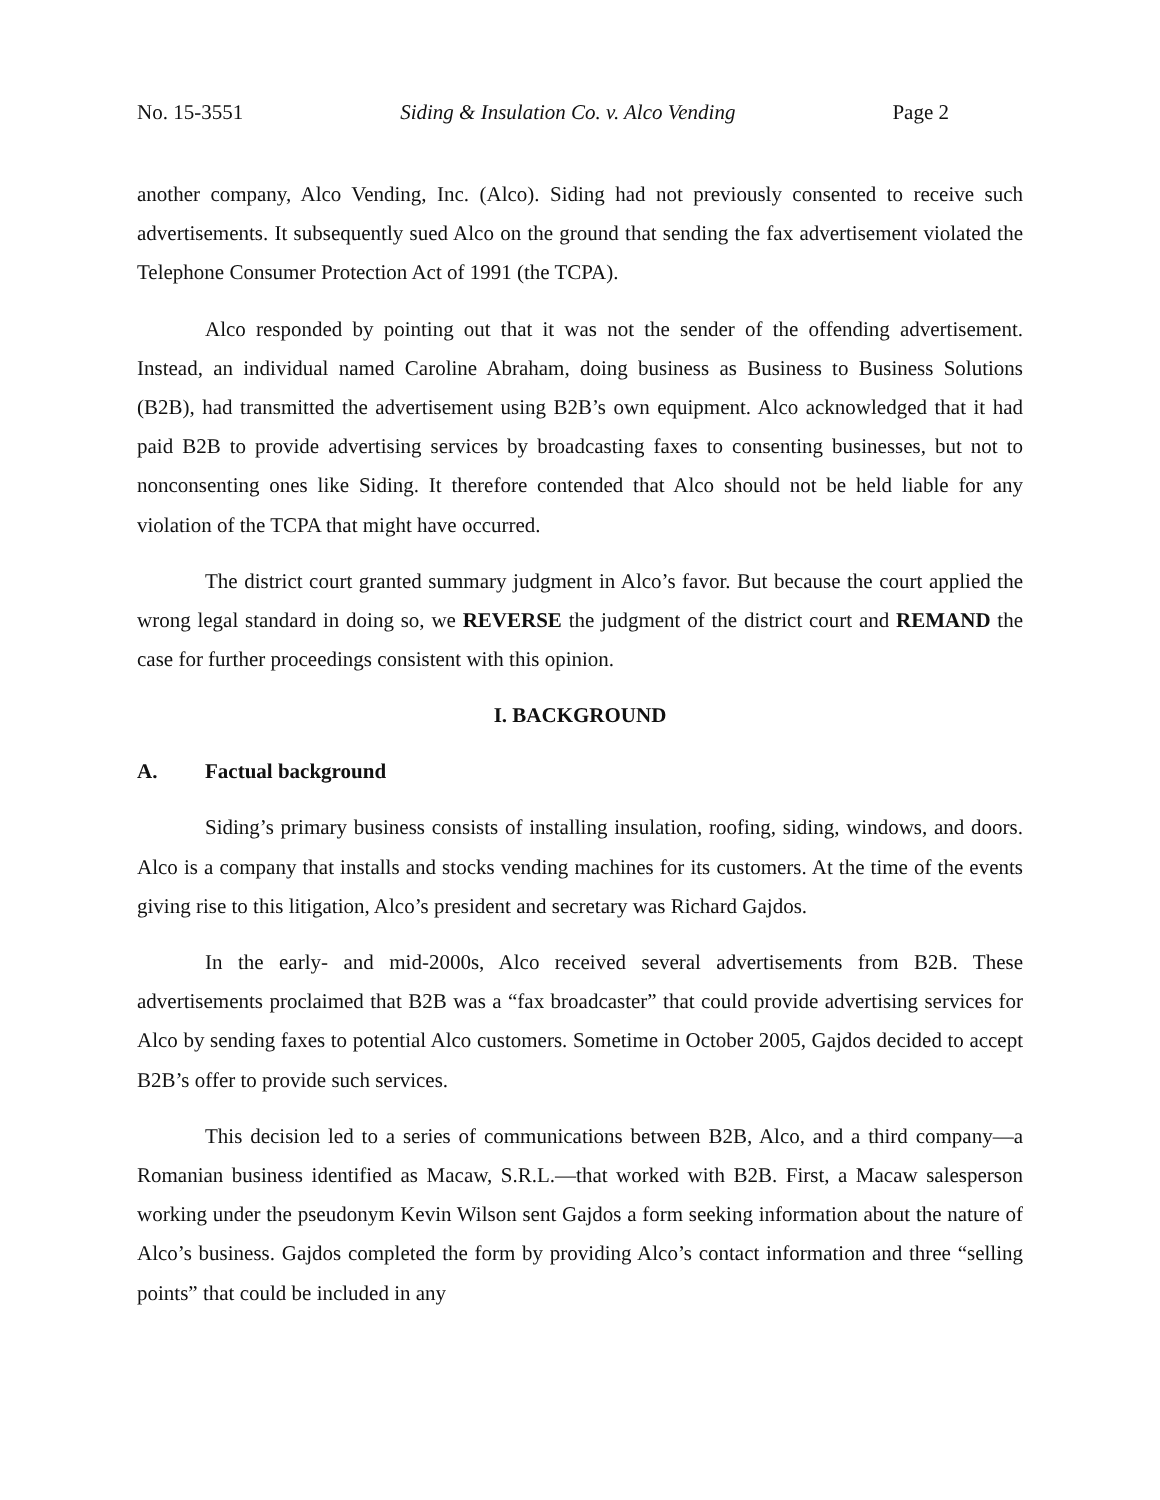No. 15-3551 Siding & Insulation Co. v. Alco Vending Page 2
another company, Alco Vending, Inc. (Alco). Siding had not previously consented to receive such advertisements. It subsequently sued Alco on the ground that sending the fax advertisement violated the Telephone Consumer Protection Act of 1991 (the TCPA).
Alco responded by pointing out that it was not the sender of the offending advertisement. Instead, an individual named Caroline Abraham, doing business as Business to Business Solutions (B2B), had transmitted the advertisement using B2B’s own equipment. Alco acknowledged that it had paid B2B to provide advertising services by broadcasting faxes to consenting businesses, but not to nonconsenting ones like Siding. It therefore contended that Alco should not be held liable for any violation of the TCPA that might have occurred.
The district court granted summary judgment in Alco’s favor. But because the court applied the wrong legal standard in doing so, we REVERSE the judgment of the district court and REMAND the case for further proceedings consistent with this opinion.
I. BACKGROUND
A. Factual background
Siding’s primary business consists of installing insulation, roofing, siding, windows, and doors. Alco is a company that installs and stocks vending machines for its customers. At the time of the events giving rise to this litigation, Alco’s president and secretary was Richard Gajdos.
In the early- and mid-2000s, Alco received several advertisements from B2B. These advertisements proclaimed that B2B was a “fax broadcaster” that could provide advertising services for Alco by sending faxes to potential Alco customers. Sometime in October 2005, Gajdos decided to accept B2B’s offer to provide such services.
This decision led to a series of communications between B2B, Alco, and a third company—a Romanian business identified as Macaw, S.R.L.—that worked with B2B. First, a Macaw salesperson working under the pseudonym Kevin Wilson sent Gajdos a form seeking information about the nature of Alco’s business. Gajdos completed the form by providing Alco’s contact information and three “selling points” that could be included in any